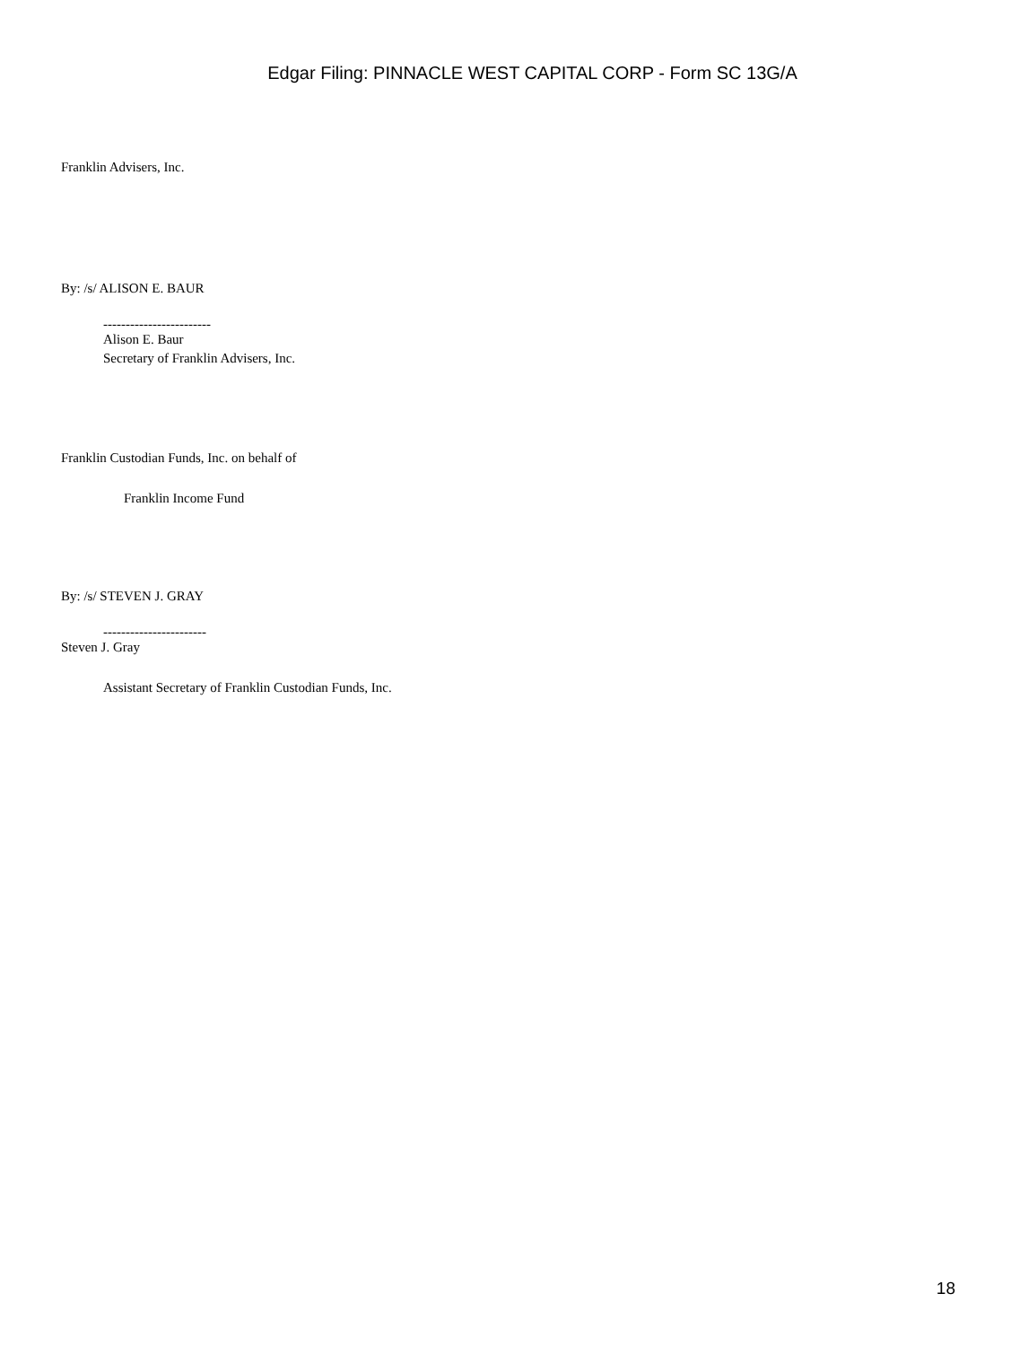Edgar Filing: PINNACLE WEST CAPITAL CORP - Form SC 13G/A
Franklin Advisers, Inc.
By: /s/ ALISON E. BAUR
------------------------
Alison E. Baur
Secretary of Franklin Advisers, Inc.
Franklin Custodian Funds, Inc. on behalf of
Franklin Income Fund
By: /s/ STEVEN J. GRAY
-----------------------
Steven J. Gray
Assistant Secretary of Franklin Custodian Funds, Inc.
18